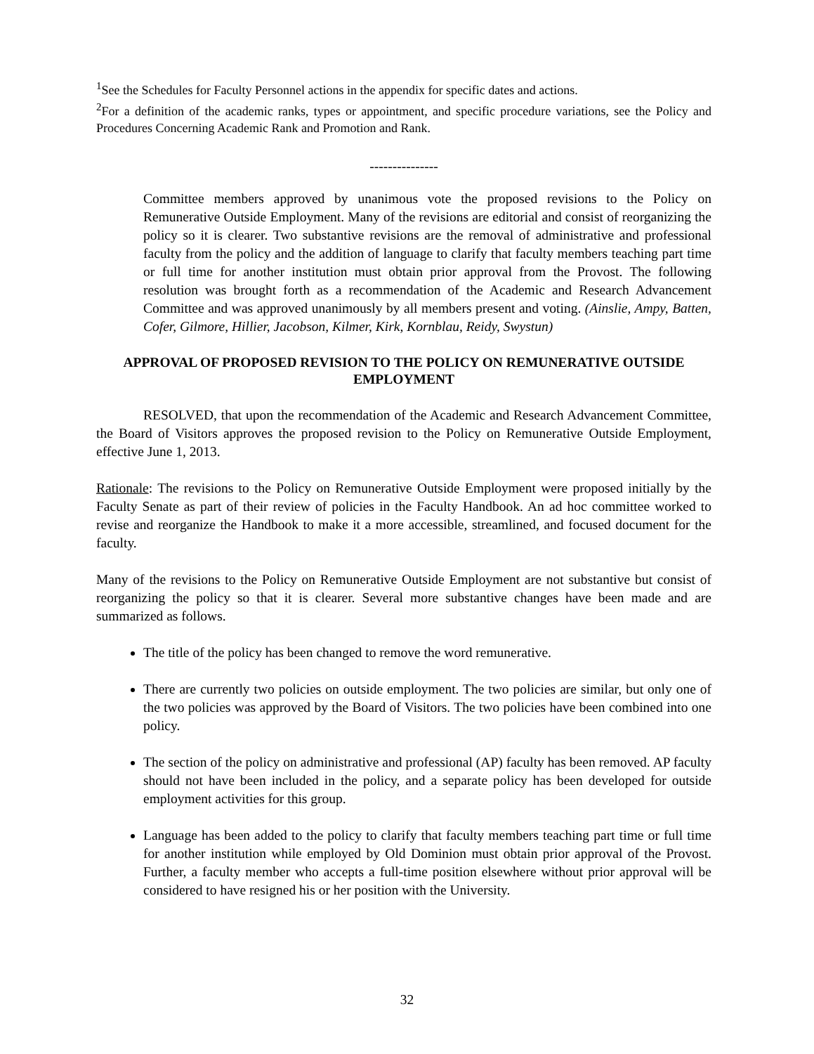<sup>1</sup> See the Schedules for Faculty Personnel actions in the appendix for specific dates and actions.
<sup>2</sup> For a definition of the academic ranks, types or appointment, and specific procedure variations, see the Policy and Procedures Concerning Academic Rank and Promotion and Rank.
---------------
Committee members approved by unanimous vote the proposed revisions to the Policy on Remunerative Outside Employment. Many of the revisions are editorial and consist of reorganizing the policy so it is clearer. Two substantive revisions are the removal of administrative and professional faculty from the policy and the addition of language to clarify that faculty members teaching part time or full time for another institution must obtain prior approval from the Provost. The following resolution was brought forth as a recommendation of the Academic and Research Advancement Committee and was approved unanimously by all members present and voting. (Ainslie, Ampy, Batten, Cofer, Gilmore, Hillier, Jacobson, Kilmer, Kirk, Kornblau, Reidy, Swystun)
APPROVAL OF PROPOSED REVISION TO THE POLICY ON REMUNERATIVE OUTSIDE EMPLOYMENT
RESOLVED, that upon the recommendation of the Academic and Research Advancement Committee, the Board of Visitors approves the proposed revision to the Policy on Remunerative Outside Employment, effective June 1, 2013.
Rationale: The revisions to the Policy on Remunerative Outside Employment were proposed initially by the Faculty Senate as part of their review of policies in the Faculty Handbook. An ad hoc committee worked to revise and reorganize the Handbook to make it a more accessible, streamlined, and focused document for the faculty.
Many of the revisions to the Policy on Remunerative Outside Employment are not substantive but consist of reorganizing the policy so that it is clearer. Several more substantive changes have been made and are summarized as follows.
The title of the policy has been changed to remove the word remunerative.
There are currently two policies on outside employment. The two policies are similar, but only one of the two policies was approved by the Board of Visitors. The two policies have been combined into one policy.
The section of the policy on administrative and professional (AP) faculty has been removed. AP faculty should not have been included in the policy, and a separate policy has been developed for outside employment activities for this group.
Language has been added to the policy to clarify that faculty members teaching part time or full time for another institution while employed by Old Dominion must obtain prior approval of the Provost. Further, a faculty member who accepts a full-time position elsewhere without prior approval will be considered to have resigned his or her position with the University.
32